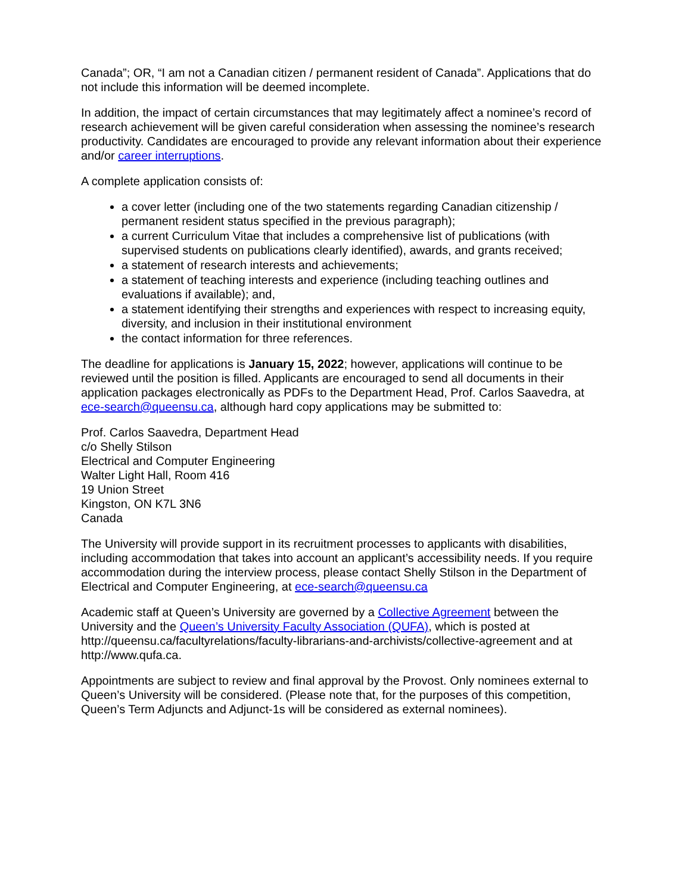Canada”; OR, “I am not a Canadian citizen / permanent resident of Canada”. Applications that do not include this information will be deemed incomplete.
In addition, the impact of certain circumstances that may legitimately affect a nominee’s record of research achievement will be given careful consideration when assessing the nominee’s research productivity. Candidates are encouraged to provide any relevant information about their experience and/or career interruptions.
A complete application consists of:
a cover letter (including one of the two statements regarding Canadian citizenship / permanent resident status specified in the previous paragraph);
a current Curriculum Vitae that includes a comprehensive list of publications (with supervised students on publications clearly identified), awards, and grants received;
a statement of research interests and achievements;
a statement of teaching interests and experience (including teaching outlines and evaluations if available); and,
a statement identifying their strengths and experiences with respect to increasing equity, diversity, and inclusion in their institutional environment
the contact information for three references.
The deadline for applications is January 15, 2022; however, applications will continue to be reviewed until the position is filled. Applicants are encouraged to send all documents in their application packages electronically as PDFs to the Department Head, Prof. Carlos Saavedra, at ece-search@queensu.ca, although hard copy applications may be submitted to:
Prof. Carlos Saavedra, Department Head
c/o Shelly Stilson
Electrical and Computer Engineering
Walter Light Hall, Room 416
19 Union Street
Kingston, ON K7L 3N6
Canada
The University will provide support in its recruitment processes to applicants with disabilities, including accommodation that takes into account an applicant’s accessibility needs. If you require accommodation during the interview process, please contact Shelly Stilson in the Department of Electrical and Computer Engineering, at ece-search@queensu.ca
Academic staff at Queen’s University are governed by a Collective Agreement between the University and the Queen’s University Faculty Association (QUFA), which is posted at http://queensu.ca/facultyrelations/faculty-librarians-and-archivists/collective-agreement and at http://www.qufa.ca.
Appointments are subject to review and final approval by the Provost. Only nominees external to Queen’s University will be considered. (Please note that, for the purposes of this competition, Queen’s Term Adjuncts and Adjunct-1s will be considered as external nominees).